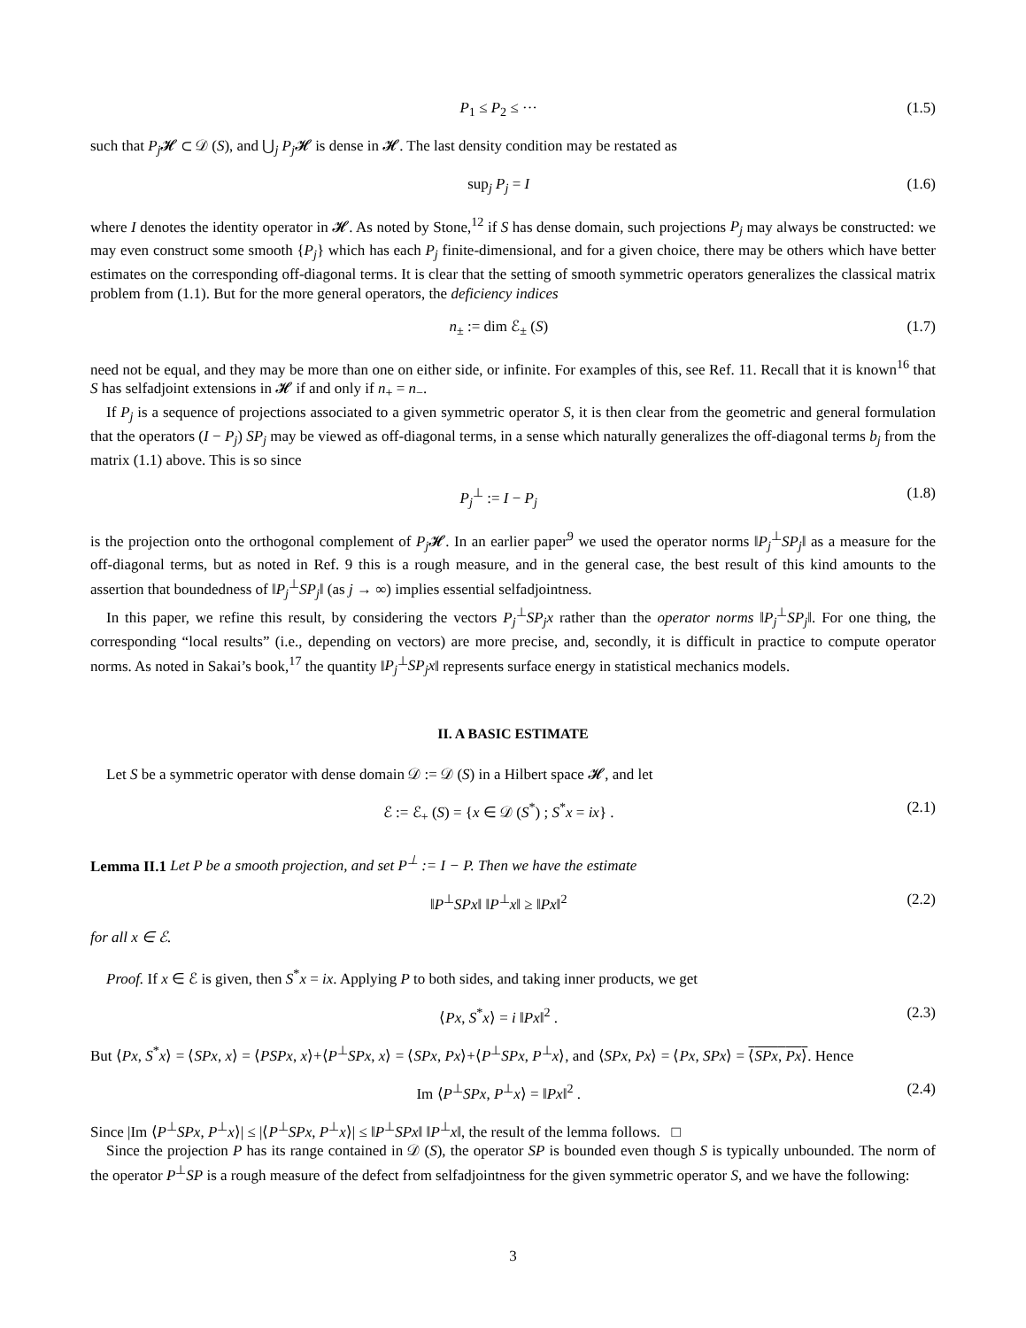P<sub>1</sub> ≤ P<sub>2</sub> ≤ ··· (1.5)
such that P<sub>j</sub> 𝓗 ⊂ 𝒟 (S), and ⋃<sub>j</sub> P<sub>j</sub> 𝓗 is dense in 𝓗. The last density condition may be restated as
sup<sub>j</sub> P<sub>j</sub> = I (1.6)
where I denotes the identity operator in 𝓗. As noted by Stone,<sup>12</sup> if S has dense domain, such projections P<sub>j</sub> may always be constructed: we may even construct some smooth {P<sub>j</sub>} which has each P<sub>j</sub> finite-dimensional, and for a given choice, there may be others which have better estimates on the corresponding off-diagonal terms. It is clear that the setting of smooth symmetric operators generalizes the classical matrix problem from (1.1). But for the more general operators, the deficiency indices
n<sub>±</sub> := dim ℰ<sub>±</sub> (S) (1.7)
need not be equal, and they may be more than one on either side, or infinite. For examples of this, see Ref. 11. Recall that it is known<sup>16</sup> that S has selfadjoint extensions in 𝓗 if and only if n<sub>+</sub> = n<sub>−</sub>.
If P<sub>j</sub> is a sequence of projections associated to a given symmetric operator S, it is then clear from the geometric and general formulation that the operators (I − P<sub>j</sub>) SP<sub>j</sub> may be viewed as off-diagonal terms, in a sense which naturally generalizes the off-diagonal terms b<sub>j</sub> from the matrix (1.1) above. This is so since
P<sub>j</sub><sup>⊥</sup> := I − P<sub>j</sub> (1.8)
is the projection onto the orthogonal complement of P<sub>j</sub> 𝓗. In an earlier paper<sup>9</sup> we used the operator norms ‖P<sub>j</sub><sup>⊥</sup>SP<sub>j</sub>‖ as a measure for the off-diagonal terms, but as noted in Ref. 9 this is a rough measure, and in the general case, the best result of this kind amounts to the assertion that boundedness of ‖P<sub>j</sub><sup>⊥</sup>SP<sub>j</sub>‖ (as j → ∞) implies essential selfadjointness.
In this paper, we refine this result, by considering the vectors P<sub>j</sub><sup>⊥</sup>SP<sub>j</sub>x rather than the operator norms ‖P<sub>j</sub><sup>⊥</sup>SP<sub>j</sub>‖. For one thing, the corresponding “local results” (i.e., depending on vectors) are more precise, and, secondly, it is difficult in practice to compute operator norms. As noted in Sakai’s book,<sup>17</sup> the quantity ‖P<sub>j</sub><sup>⊥</sup>SP<sub>j</sub>x‖ represents surface energy in statistical mechanics models.
II. A BASIC ESTIMATE
Let S be a symmetric operator with dense domain 𝒟 := 𝒟 (S) in a Hilbert space 𝓗, and let
ℰ := ℰ<sub>+</sub> (S) = {x ∈ 𝒟 (S<sup>*</sup>) ; S<sup>*</sup>x = ix} . (2.1)
Lemma II.1 Let P be a smooth projection, and set P<sup>⊥</sup> := I − P. Then we have the estimate
‖P<sup>⊥</sup>SPx‖ ‖P<sup>⊥</sup>x‖ ≥ ‖Px‖<sup>2</sup> (2.2)
for all x ∈ ℰ.
Proof. If x ∈ ℰ is given, then S<sup>*</sup>x = ix. Applying P to both sides, and taking inner products, we get
⟨Px, S<sup>*</sup>x⟩ = i ‖Px‖<sup>2</sup> . (2.3)
But ⟨Px, S<sup>*</sup>x⟩ = ⟨SPx, x⟩ = ⟨PSPx, x⟩+⟨P<sup>⊥</sup>SPx, x⟩ = ⟨SPx, Px⟩+⟨P<sup>⊥</sup>SPx, P<sup>⊥</sup>x⟩, and ⟨SPx, Px⟩ = ⟨Px, SPx⟩ = ⟨SPx, Px⟩. Hence
Im ⟨P<sup>⊥</sup>SPx, P<sup>⊥</sup>x⟩ = ‖Px‖<sup>2</sup> . (2.4)
Since |Im ⟨P<sup>⊥</sup>SPx, P<sup>⊥</sup>x⟩| ≤ |⟨P<sup>⊥</sup>SPx, P<sup>⊥</sup>x⟩| ≤ ‖P<sup>⊥</sup>SPx‖ ‖P<sup>⊥</sup>x‖, the result of the lemma follows. □
Since the projection P has its range contained in 𝒟 (S), the operator SP is bounded even though S is typically unbounded. The norm of the operator P<sup>⊥</sup>SP is a rough measure of the defect from selfadjointness for the given symmetric operator S, and we have the following:
3